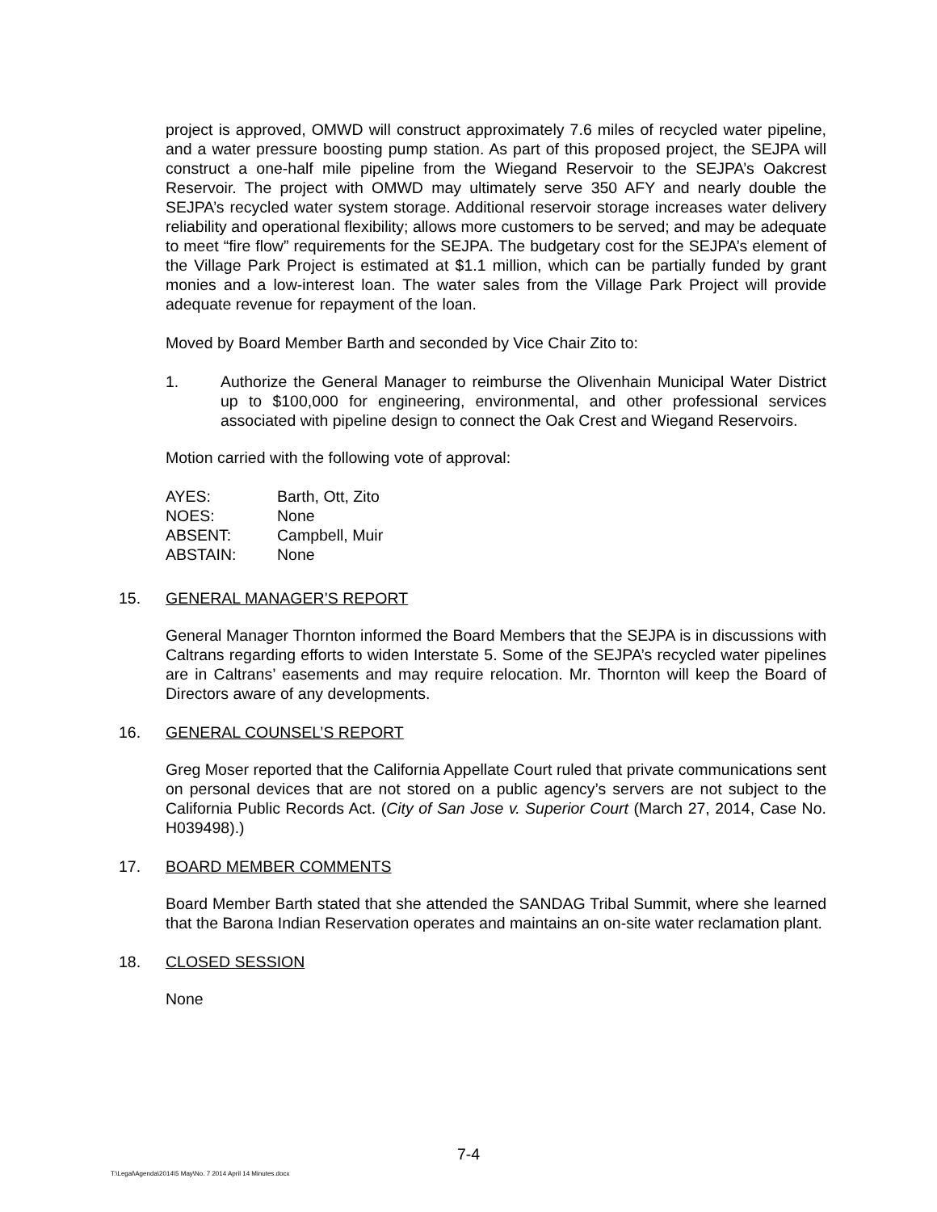project is approved, OMWD will construct approximately 7.6 miles of recycled water pipeline, and a water pressure boosting pump station. As part of this proposed project, the SEJPA will construct a one-half mile pipeline from the Wiegand Reservoir to the SEJPA’s Oakcrest Reservoir. The project with OMWD may ultimately serve 350 AFY and nearly double the SEJPA’s recycled water system storage. Additional reservoir storage increases water delivery reliability and operational flexibility; allows more customers to be served; and may be adequate to meet “fire flow” requirements for the SEJPA. The budgetary cost for the SEJPA’s element of the Village Park Project is estimated at $1.1 million, which can be partially funded by grant monies and a low-interest loan. The water sales from the Village Park Project will provide adequate revenue for repayment of the loan.
Moved by Board Member Barth and seconded by Vice Chair Zito to:
1. Authorize the General Manager to reimburse the Olivenhain Municipal Water District up to $100,000 for engineering, environmental, and other professional services associated with pipeline design to connect the Oak Crest and Wiegand Reservoirs.
Motion carried with the following vote of approval:
| AYES: | Barth, Ott, Zito |
| NOES: | None |
| ABSENT: | Campbell, Muir |
| ABSTAIN: | None |
15. GENERAL MANAGER’S REPORT
General Manager Thornton informed the Board Members that the SEJPA is in discussions with Caltrans regarding efforts to widen Interstate 5. Some of the SEJPA’s recycled water pipelines are in Caltrans’ easements and may require relocation. Mr. Thornton will keep the Board of Directors aware of any developments.
16. GENERAL COUNSEL’S REPORT
Greg Moser reported that the California Appellate Court ruled that private communications sent on personal devices that are not stored on a public agency’s servers are not subject to the California Public Records Act. (City of San Jose v. Superior Court (March 27, 2014, Case No. H039498).)
17. BOARD MEMBER COMMENTS
Board Member Barth stated that she attended the SANDAG Tribal Summit, where she learned that the Barona Indian Reservation operates and maintains an on-site water reclamation plant.
18. CLOSED SESSION
None
7-4
T:\Legal\Agenda\2014\5 May\No. 7 2014 April 14 Minutes.docx